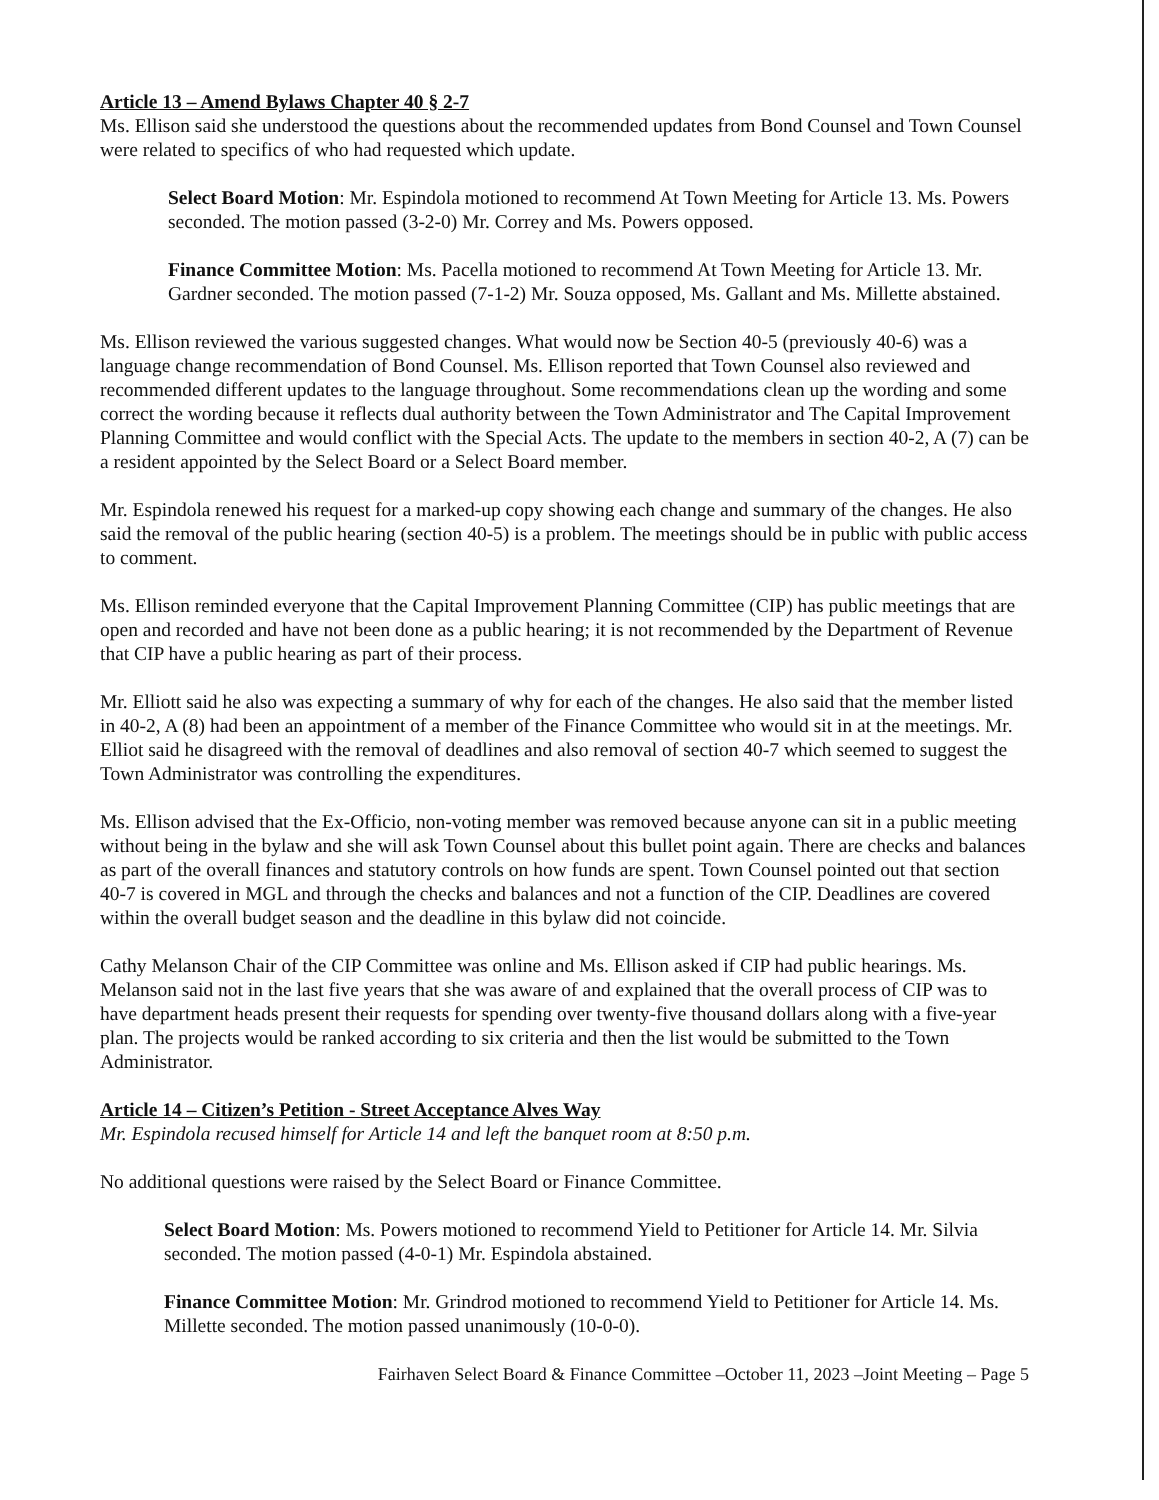Article 13 – Amend Bylaws Chapter 40 § 2-7
Ms. Ellison said she understood the questions about the recommended updates from Bond Counsel and Town Counsel were related to specifics of who had requested which update.
Select Board Motion: Mr. Espindola motioned to recommend At Town Meeting for Article 13. Ms. Powers seconded. The motion passed (3-2-0) Mr. Correy and Ms. Powers opposed.
Finance Committee Motion: Ms. Pacella motioned to recommend At Town Meeting for Article 13. Mr. Gardner seconded. The motion passed (7-1-2) Mr. Souza opposed, Ms. Gallant and Ms. Millette abstained.
Ms. Ellison reviewed the various suggested changes. What would now be Section 40-5 (previously 40-6) was a language change recommendation of Bond Counsel. Ms. Ellison reported that Town Counsel also reviewed and recommended different updates to the language throughout. Some recommendations clean up the wording and some correct the wording because it reflects dual authority between the Town Administrator and The Capital Improvement Planning Committee and would conflict with the Special Acts. The update to the members in section 40-2, A (7) can be a resident appointed by the Select Board or a Select Board member.
Mr. Espindola renewed his request for a marked-up copy showing each change and summary of the changes. He also said the removal of the public hearing (section 40-5) is a problem. The meetings should be in public with public access to comment.
Ms. Ellison reminded everyone that the Capital Improvement Planning Committee (CIP) has public meetings that are open and recorded and have not been done as a public hearing; it is not recommended by the Department of Revenue that CIP have a public hearing as part of their process.
Mr. Elliott said he also was expecting a summary of why for each of the changes. He also said that the member listed in 40-2, A (8) had been an appointment of a member of the Finance Committee who would sit in at the meetings. Mr. Elliot said he disagreed with the removal of deadlines and also removal of section 40-7 which seemed to suggest the Town Administrator was controlling the expenditures.
Ms. Ellison advised that the Ex-Officio, non-voting member was removed because anyone can sit in a public meeting without being in the bylaw and she will ask Town Counsel about this bullet point again. There are checks and balances as part of the overall finances and statutory controls on how funds are spent. Town Counsel pointed out that section 40-7 is covered in MGL and through the checks and balances and not a function of the CIP. Deadlines are covered within the overall budget season and the deadline in this bylaw did not coincide.
Cathy Melanson Chair of the CIP Committee was online and Ms. Ellison asked if CIP had public hearings. Ms. Melanson said not in the last five years that she was aware of and explained that the overall process of CIP was to have department heads present their requests for spending over twenty-five thousand dollars along with a five-year plan. The projects would be ranked according to six criteria and then the list would be submitted to the Town Administrator.
Article 14 – Citizen’s Petition - Street Acceptance Alves Way
Mr. Espindola recused himself for Article 14 and left the banquet room at 8:50 p.m.
No additional questions were raised by the Select Board or Finance Committee.
Select Board Motion: Ms. Powers motioned to recommend Yield to Petitioner for Article 14. Mr. Silvia seconded. The motion passed (4-0-1) Mr. Espindola abstained.
Finance Committee Motion: Mr. Grindrod motioned to recommend Yield to Petitioner for Article 14. Ms. Millette seconded. The motion passed unanimously (10-0-0).
Fairhaven Select Board & Finance Committee –October 11, 2023 –Joint Meeting – Page 5